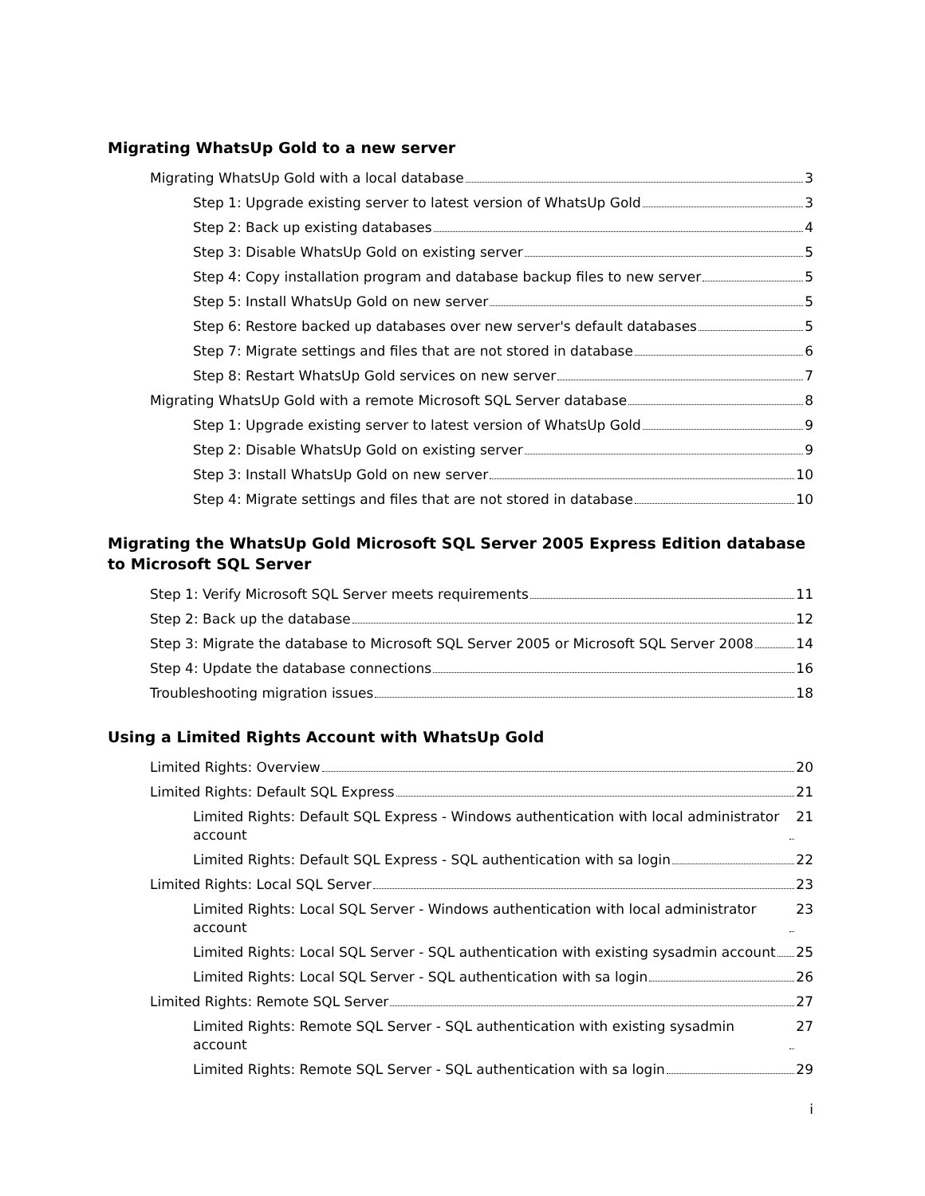Migrating WhatsUp Gold to a new server
Migrating WhatsUp Gold with a local database 3
Step 1: Upgrade existing server to latest version of WhatsUp Gold 3
Step 2: Back up existing databases 4
Step 3: Disable WhatsUp Gold on existing server 5
Step 4: Copy installation program and database backup files to new server 5
Step 5: Install WhatsUp Gold on new server 5
Step 6: Restore backed up databases over new server's default databases 5
Step 7: Migrate settings and files that are not stored in database 6
Step 8: Restart WhatsUp Gold services on new server 7
Migrating WhatsUp Gold with a remote Microsoft SQL Server database 8
Step 1: Upgrade existing server to latest version of WhatsUp Gold 9
Step 2: Disable WhatsUp Gold on existing server 9
Step 3: Install WhatsUp Gold on new server 10
Step 4: Migrate settings and files that are not stored in database 10
Migrating the WhatsUp Gold Microsoft SQL Server 2005 Express Edition database to Microsoft SQL Server
Step 1: Verify Microsoft SQL Server meets requirements 11
Step 2: Back up the database 12
Step 3: Migrate the database to Microsoft SQL Server 2005 or Microsoft SQL Server 2008 14
Step 4: Update the database connections 16
Troubleshooting migration issues 18
Using a Limited Rights Account with WhatsUp Gold
Limited Rights: Overview 20
Limited Rights: Default SQL Express 21
Limited Rights: Default SQL Express - Windows authentication with local administrator account 21
Limited Rights: Default SQL Express - SQL authentication with sa login 22
Limited Rights: Local SQL Server 23
Limited Rights: Local SQL Server - Windows authentication with local administrator account 23
Limited Rights: Local SQL Server - SQL authentication with existing sysadmin account 25
Limited Rights: Local SQL Server - SQL authentication with sa login 26
Limited Rights: Remote SQL Server 27
Limited Rights: Remote SQL Server - SQL authentication with existing sysadmin account 27
Limited Rights: Remote SQL Server - SQL authentication with sa login 29
i